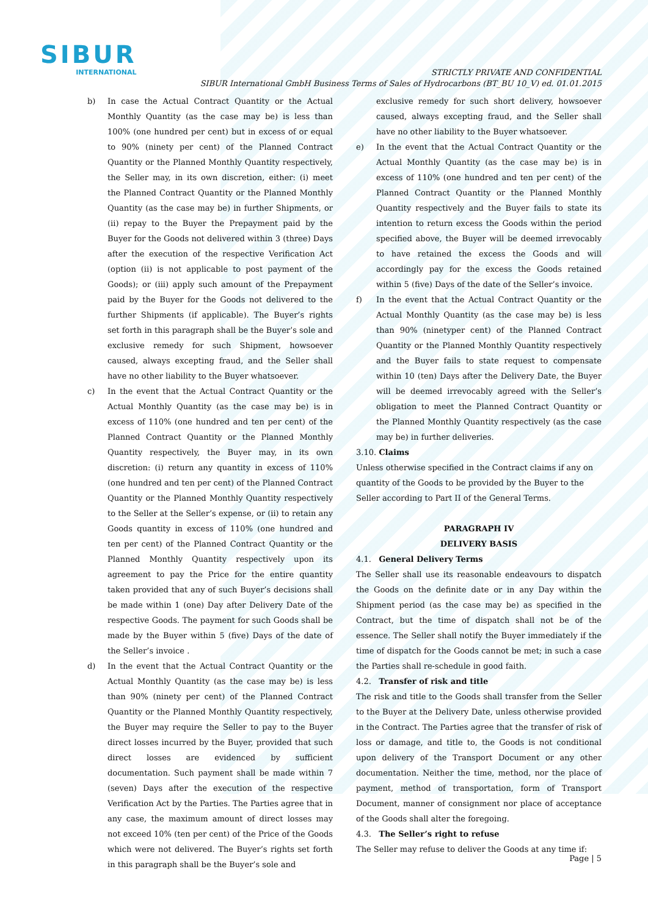SIBUR
INTERNATIONAL
STRICTLY PRIVATE AND CONFIDENTIAL
SIBUR International GmbH Business Terms of Sales of Hydrocarbons (BT_BU 10_V) ed. 01.01.2015
b) In case the Actual Contract Quantity or the Actual Monthly Quantity (as the case may be) is less than 100% (one hundred per cent) but in excess of or equal to 90% (ninety per cent) of the Planned Contract Quantity or the Planned Monthly Quantity respectively, the Seller may, in its own discretion, either: (i) meet the Planned Contract Quantity or the Planned Monthly Quantity (as the case may be) in further Shipments, or (ii) repay to the Buyer the Prepayment paid by the Buyer for the Goods not delivered within 3 (three) Days after the execution of the respective Verification Act (option (ii) is not applicable to post payment of the Goods); or (iii) apply such amount of the Prepayment paid by the Buyer for the Goods not delivered to the further Shipments (if applicable). The Buyer’s rights set forth in this paragraph shall be the Buyer’s sole and exclusive remedy for such Shipment, howsoever caused, always excepting fraud, and the Seller shall have no other liability to the Buyer whatsoever.
c) In the event that the Actual Contract Quantity or the Actual Monthly Quantity (as the case may be) is in excess of 110% (one hundred and ten per cent) of the Planned Contract Quantity or the Planned Monthly Quantity respectively, the Buyer may, in its own discretion: (i) return any quantity in excess of 110% (one hundred and ten per cent) of the Planned Contract Quantity or the Planned Monthly Quantity respectively to the Seller at the Seller’s expense, or (ii) to retain any Goods quantity in excess of 110% (one hundred and ten per cent) of the Planned Contract Quantity or the Planned Monthly Quantity respectively upon its agreement to pay the Price for the entire quantity taken provided that any of such Buyer’s decisions shall be made within 1 (one) Day after Delivery Date of the respective Goods. The payment for such Goods shall be made by the Buyer within 5 (five) Days of the date of the Seller’s invoice .
d) In the event that the Actual Contract Quantity or the Actual Monthly Quantity (as the case may be) is less than 90% (ninety per cent) of the Planned Contract Quantity or the Planned Monthly Quantity respectively, the Buyer may require the Seller to pay to the Buyer direct losses incurred by the Buyer, provided that such direct losses are evidenced by sufficient documentation. Such payment shall be made within 7 (seven) Days after the execution of the respective Verification Act by the Parties. The Parties agree that in any case, the maximum amount of direct losses may not exceed 10% (ten per cent) of the Price of the Goods which were not delivered. The Buyer’s rights set forth in this paragraph shall be the Buyer’s sole and
exclusive remedy for such short delivery, howsoever caused, always excepting fraud, and the Seller shall have no other liability to the Buyer whatsoever.
e) In the event that the Actual Contract Quantity or the Actual Monthly Quantity (as the case may be) is in excess of 110% (one hundred and ten per cent) of the Planned Contract Quantity or the Planned Monthly Quantity respectively and the Buyer fails to state its intention to return excess the Goods within the period specified above, the Buyer will be deemed irrevocably to have retained the excess the Goods and will accordingly pay for the excess the Goods retained within 5 (five) Days of the date of the Seller’s invoice.
f) In the event that the Actual Contract Quantity or the Actual Monthly Quantity (as the case may be) is less than 90% (ninetyper cent) of the Planned Contract Quantity or the Planned Monthly Quantity respectively and the Buyer fails to state request to compensate within 10 (ten) Days after the Delivery Date, the Buyer will be deemed irrevocably agreed with the Seller’s obligation to meet the Planned Contract Quantity or the Planned Monthly Quantity respectively (as the case may be) in further deliveries.
3.10. Claims
Unless otherwise specified in the Contract claims if any on quantity of the Goods to be provided by the Buyer to the Seller according to Part II of the General Terms.
PARAGRAPH IV
DELIVERY BASIS
4.1. General Delivery Terms
The Seller shall use its reasonable endeavours to dispatch the Goods on the definite date or in any Day within the Shipment period (as the case may be) as specified in the Contract, but the time of dispatch shall not be of the essence. The Seller shall notify the Buyer immediately if the time of dispatch for the Goods cannot be met; in such a case the Parties shall re-schedule in good faith.
4.2. Transfer of risk and title
The risk and title to the Goods shall transfer from the Seller to the Buyer at the Delivery Date, unless otherwise provided in the Contract. The Parties agree that the transfer of risk of loss or damage, and title to, the Goods is not conditional upon delivery of the Transport Document or any other documentation. Neither the time, method, nor the place of payment, method of transportation, form of Transport Document, manner of consignment nor place of acceptance of the Goods shall alter the foregoing.
4.3. The Seller’s right to refuse
The Seller may refuse to deliver the Goods at any time if:
Page | 5